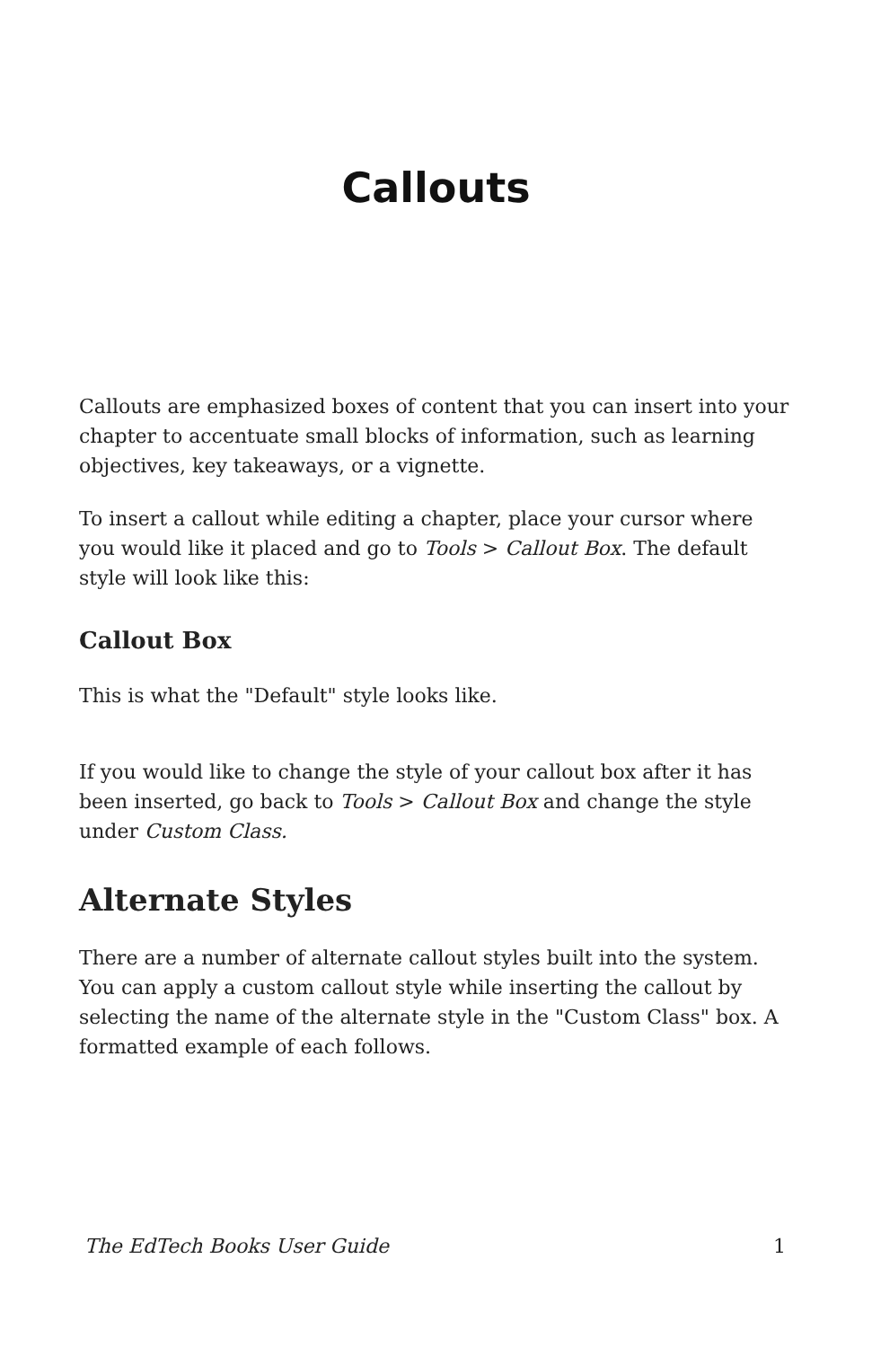Callouts
Callouts are emphasized boxes of content that you can insert into your chapter to accentuate small blocks of information, such as learning objectives, key takeaways, or a vignette.
To insert a callout while editing a chapter, place your cursor where you would like it placed and go to Tools > Callout Box. The default style will look like this:
Callout Box
This is what the "Default" style looks like.
If you would like to change the style of your callout box after it has been inserted, go back to Tools > Callout Box and change the style under Custom Class.
Alternate Styles
There are a number of alternate callout styles built into the system. You can apply a custom callout style while inserting the callout by selecting the name of the alternate style in the "Custom Class" box. A formatted example of each follows.
The EdTech Books User Guide 1